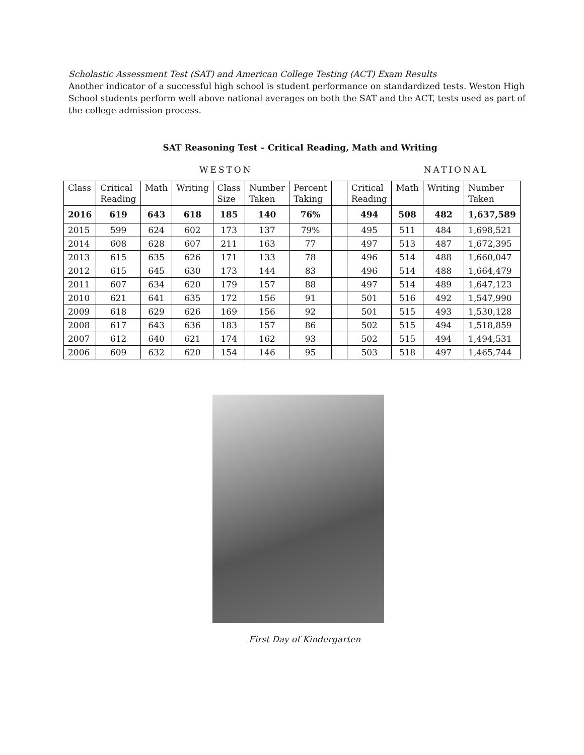Scholastic Assessment Test (SAT) and American College Testing (ACT) Exam Results
Another indicator of a successful high school is student performance on standardized tests. Weston High School students perform well above national averages on both the SAT and the ACT, tests used as part of the college admission process.
SAT Reasoning Test – Critical Reading, Math and Writing
WESTON NATIONAL
| Class | Critical Reading | Math | Writing | Class Size | Number Taken | Percent Taking | | Critical Reading | Math | Writing | Number Taken |
| 2016 | 619 | 643 | 618 | 185 | 140 | 76% | | 494 | 508 | 482 | 1,637,589 |
| 2015 | 599 | 624 | 602 | 173 | 137 | 79% | | 495 | 511 | 484 | 1,698,521 |
| 2014 | 608 | 628 | 607 | 211 | 163 | 77 | | 497 | 513 | 487 | 1,672,395 |
| 2013 | 615 | 635 | 626 | 171 | 133 | 78 | | 496 | 514 | 488 | 1,660,047 |
| 2012 | 615 | 645 | 630 | 173 | 144 | 83 | | 496 | 514 | 488 | 1,664,479 |
| 2011 | 607 | 634 | 620 | 179 | 157 | 88 | | 497 | 514 | 489 | 1,647,123 |
| 2010 | 621 | 641 | 635 | 172 | 156 | 91 | | 501 | 516 | 492 | 1,547,990 |
| 2009 | 618 | 629 | 626 | 169 | 156 | 92 | | 501 | 515 | 493 | 1,530,128 |
| 2008 | 617 | 643 | 636 | 183 | 157 | 86 | | 502 | 515 | 494 | 1,518,859 |
| 2007 | 612 | 640 | 621 | 174 | 162 | 93 | | 502 | 515 | 494 | 1,494,531 |
| 2006 | 609 | 632 | 620 | 154 | 146 | 95 | | 503 | 518 | 497 | 1,465,744 |
First Day of Kindergarten